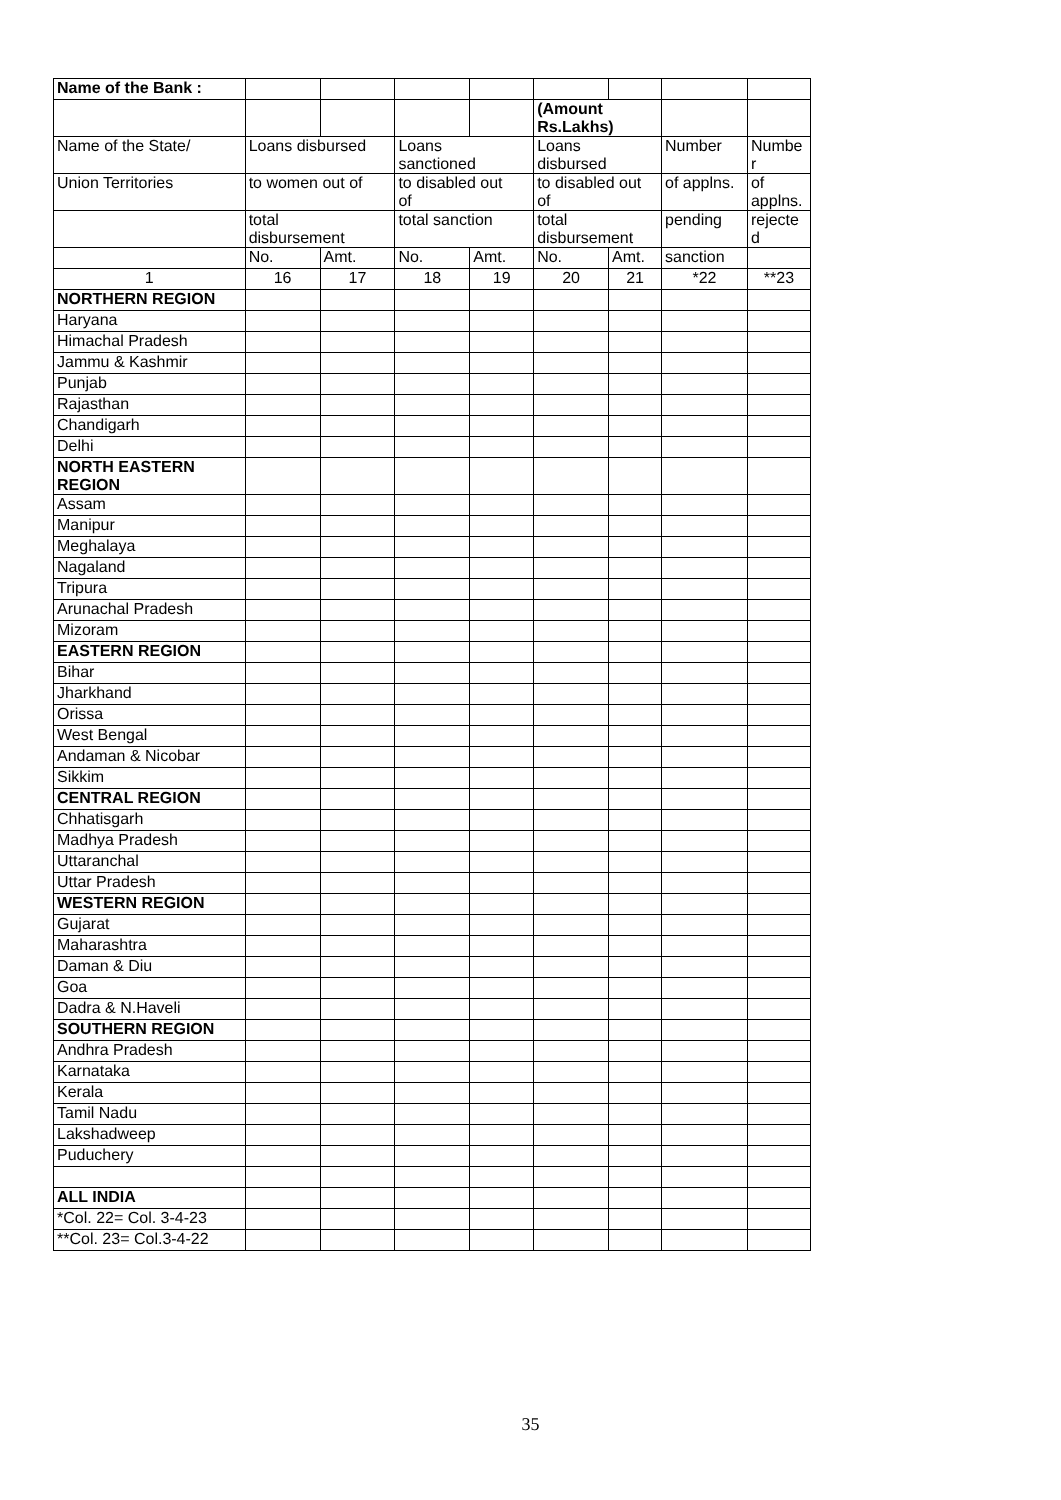| Name of the Bank : | | | | | | | | |
| | | | | | (Amount Rs.Lakhs) | | | |
| Name of the State/ | Loans disbursed | | Loans sanctioned | | Loans disbursed | | Number | Numbe r |
| Union Territories | to women out of | | to disabled out of | | to disabled out of | | of applns. | of applns. |
| | total disbursement | | total sanction | | total disbursement | | pending | rejecte d |
| | No. | Amt. | No. | Amt. | No. | Amt. | sanction | |
| 1 | 16 | 17 | 18 | 19 | 20 | 21 | *22 | **23 |
| NORTHERN REGION | | | | | | | | |
| Haryana | | | | | | | | |
| Himachal Pradesh | | | | | | | | |
| Jammu & Kashmir | | | | | | | | |
| Punjab | | | | | | | | |
| Rajasthan | | | | | | | | |
| Chandigarh | | | | | | | | |
| Delhi | | | | | | | | |
| NORTH EASTERN REGION | | | | | | | | |
| Assam | | | | | | | | |
| Manipur | | | | | | | | |
| Meghalaya | | | | | | | | |
| Nagaland | | | | | | | | |
| Tripura | | | | | | | | |
| Arunachal Pradesh | | | | | | | | |
| Mizoram | | | | | | | | |
| EASTERN REGION | | | | | | | | |
| Bihar | | | | | | | | |
| Jharkhand | | | | | | | | |
| Orissa | | | | | | | | |
| West Bengal | | | | | | | | |
| Andaman & Nicobar | | | | | | | | |
| Sikkim | | | | | | | | |
| CENTRAL REGION | | | | | | | | |
| Chhatisgarh | | | | | | | | |
| Madhya Pradesh | | | | | | | | |
| Uttaranchal | | | | | | | | |
| Uttar Pradesh | | | | | | | | |
| WESTERN REGION | | | | | | | | |
| Gujarat | | | | | | | | |
| Maharashtra | | | | | | | | |
| Daman & Diu | | | | | | | | |
| Goa | | | | | | | | |
| Dadra & N.Haveli | | | | | | | | |
| SOUTHERN REGION | | | | | | | | |
| Andhra Pradesh | | | | | | | | |
| Karnataka | | | | | | | | |
| Kerala | | | | | | | | |
| Tamil Nadu | | | | | | | | |
| Lakshadweep | | | | | | | | |
| Puduchery | | | | | | | | |
| ALL INDIA | | | | | | | | |
| *Col. 22= Col. 3-4-23 | | | | | | | | |
| **Col. 23= Col.3-4-22 | | | | | | | | |
35